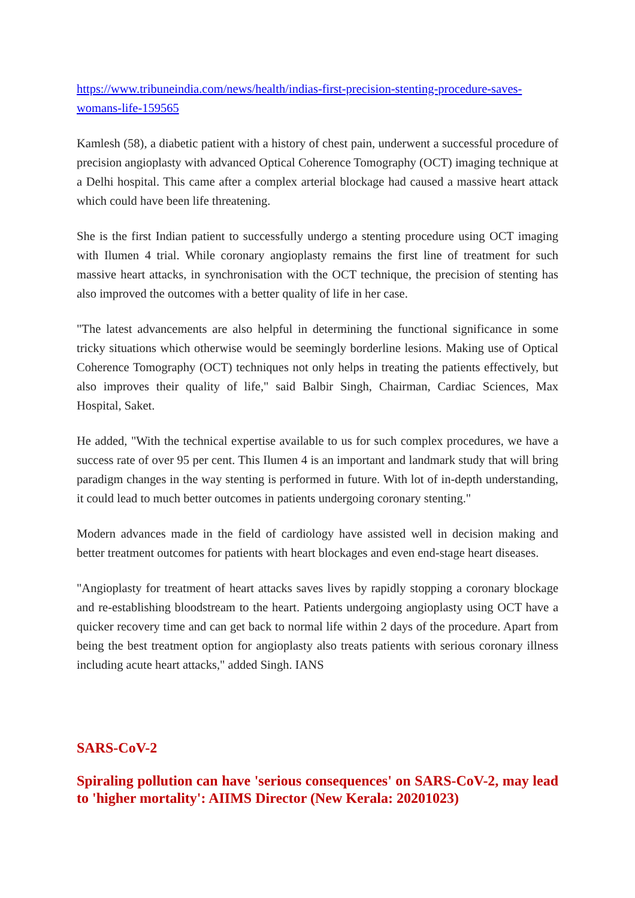https://www.tribuneindia.com/news/health/indias-first-precision-stenting-procedure-saves-womans-life-159565
Kamlesh (58), a diabetic patient with a history of chest pain, underwent a successful procedure of precision angioplasty with advanced Optical Coherence Tomography (OCT) imaging technique at a Delhi hospital. This came after a complex arterial blockage had caused a massive heart attack which could have been life threatening.
She is the first Indian patient to successfully undergo a stenting procedure using OCT imaging with Ilumen 4 trial. While coronary angioplasty remains the first line of treatment for such massive heart attacks, in synchronisation with the OCT technique, the precision of stenting has also improved the outcomes with a better quality of life in her case.
"The latest advancements are also helpful in determining the functional significance in some tricky situations which otherwise would be seemingly borderline lesions. Making use of Optical Coherence Tomography (OCT) techniques not only helps in treating the patients effectively, but also improves their quality of life," said Balbir Singh, Chairman, Cardiac Sciences, Max Hospital, Saket.
He added, "With the technical expertise available to us for such complex procedures, we have a success rate of over 95 per cent. This Ilumen 4 is an important and landmark study that will bring paradigm changes in the way stenting is performed in future. With lot of in-depth understanding, it could lead to much better outcomes in patients undergoing coronary stenting."
Modern advances made in the field of cardiology have assisted well in decision making and better treatment outcomes for patients with heart blockages and even end-stage heart diseases.
"Angioplasty for treatment of heart attacks saves lives by rapidly stopping a coronary blockage and re-establishing bloodstream to the heart. Patients undergoing angioplasty using OCT have a quicker recovery time and can get back to normal life within 2 days of the procedure. Apart from being the best treatment option for angioplasty also treats patients with serious coronary illness including acute heart attacks," added Singh. IANS
SARS-CoV-2
Spiraling pollution can have 'serious consequences' on SARS-CoV-2, may lead to 'higher mortality': AIIMS Director (New Kerala: 20201023)